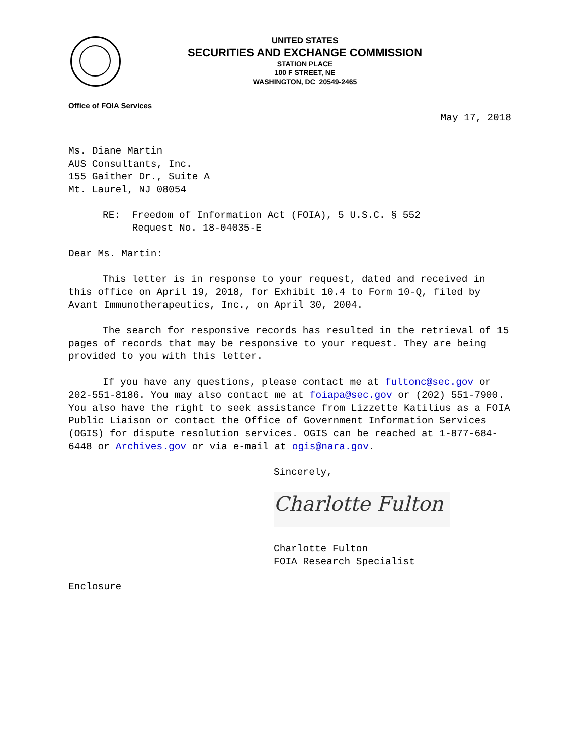UNITED STATES
SECURITIES AND EXCHANGE COMMISSION
STATION PLACE
100 F STREET, NE
WASHINGTON, DC 20549-2465
Office of FOIA Services
May 17, 2018
Ms. Diane Martin
AUS Consultants, Inc.
155 Gaither Dr., Suite A
Mt. Laurel, NJ 08054
RE: Freedom of Information Act (FOIA), 5 U.S.C. § 552
Request No. 18-04035-E
Dear Ms. Martin:
This letter is in response to your request, dated and received in this office on April 19, 2018, for Exhibit 10.4 to Form 10-Q, filed by Avant Immunotherapeutics, Inc., on April 30, 2004.
The search for responsive records has resulted in the retrieval of 15 pages of records that may be responsive to your request. They are being provided to you with this letter.
If you have any questions, please contact me at fultonc@sec.gov or 202-551-8186. You may also contact me at foiapa@sec.gov or (202) 551-7900. You also have the right to seek assistance from Lizzette Katilius as a FOIA Public Liaison or contact the Office of Government Information Services (OGIS) for dispute resolution services. OGIS can be reached at 1-877-684-6448 or Archives.gov or via e-mail at ogis@nara.gov.
Sincerely,
Charlotte Fulton
Charlotte Fulton
FOIA Research Specialist
Enclosure